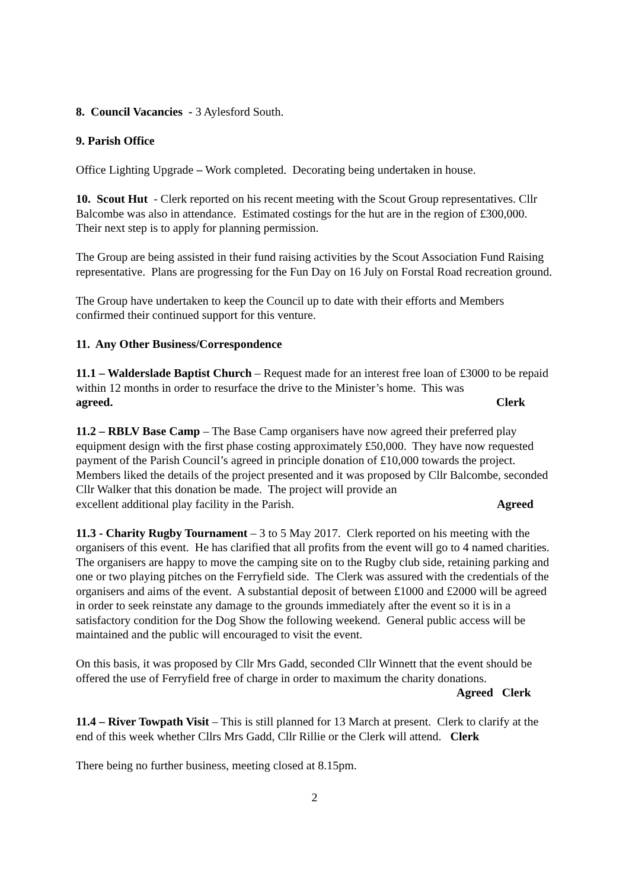8. Council Vacancies - 3 Aylesford South.
9. Parish Office
Office Lighting Upgrade – Work completed. Decorating being undertaken in house.
10. Scout Hut - Clerk reported on his recent meeting with the Scout Group representatives. Cllr Balcombe was also in attendance. Estimated costings for the hut are in the region of £300,000. Their next step is to apply for planning permission.
The Group are being assisted in their fund raising activities by the Scout Association Fund Raising representative. Plans are progressing for the Fun Day on 16 July on Forstal Road recreation ground.
The Group have undertaken to keep the Council up to date with their efforts and Members confirmed their continued support for this venture.
11. Any Other Business/Correspondence
11.1 – Walderslade Baptist Church – Request made for an interest free loan of £3000 to be repaid within 12 months in order to resurface the drive to the Minister’s home. This was
agreed. Clerk
11.2 – RBLV Base Camp – The Base Camp organisers have now agreed their preferred play equipment design with the first phase costing approximately £50,000. They have now requested payment of the Parish Council’s agreed in principle donation of £10,000 towards the project. Members liked the details of the project presented and it was proposed by Cllr Balcombe, seconded Cllr Walker that this donation be made. The project will provide an
excellent additional play facility in the Parish. Agreed
11.3 - Charity Rugby Tournament – 3 to 5 May 2017. Clerk reported on his meeting with the organisers of this event. He has clarified that all profits from the event will go to 4 named charities. The organisers are happy to move the camping site on to the Rugby club side, retaining parking and one or two playing pitches on the Ferryfield side. The Clerk was assured with the credentials of the organisers and aims of the event. A substantial deposit of between £1000 and £2000 will be agreed in order to seek reinstate any damage to the grounds immediately after the event so it is in a satisfactory condition for the Dog Show the following weekend. General public access will be maintained and the public will encouraged to visit the event.
On this basis, it was proposed by Cllr Mrs Gadd, seconded Cllr Winnett that the event should be offered the use of Ferryfield free of charge in order to maximum the charity donations.
Agreed Clerk
11.4 – River Towpath Visit – This is still planned for 13 March at present. Clerk to clarify at the end of this week whether Cllrs Mrs Gadd, Cllr Rillie or the Clerk will attend. Clerk
There being no further business, meeting closed at 8.15pm.
2